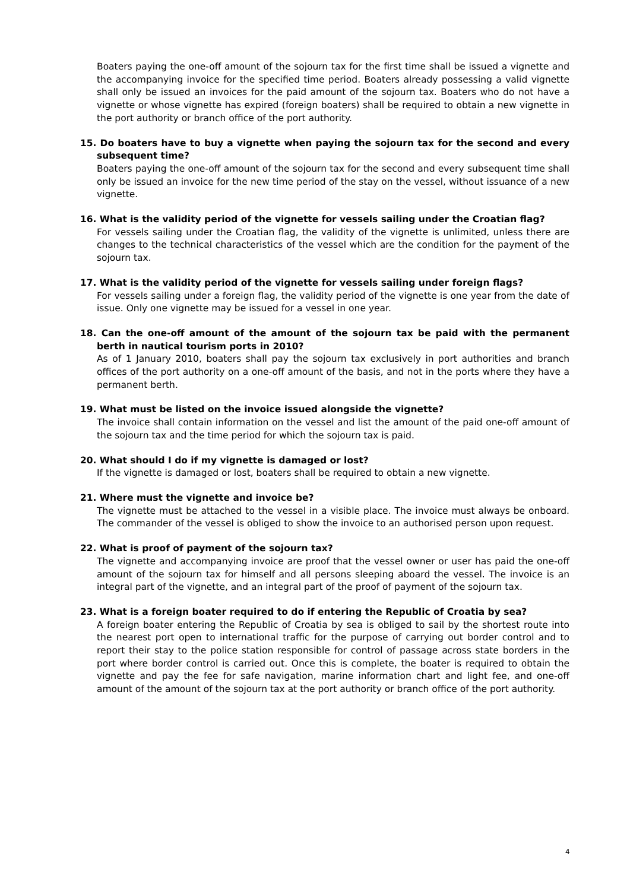Boaters paying the one-off amount of the sojourn tax for the first time shall be issued a vignette and the accompanying invoice for the specified time period. Boaters already possessing a valid vignette shall only be issued an invoices for the paid amount of the sojourn tax. Boaters who do not have a vignette or whose vignette has expired (foreign boaters) shall be required to obtain a new vignette in the port authority or branch office of the port authority.
15. Do boaters have to buy a vignette when paying the sojourn tax for the second and every subsequent time?
Boaters paying the one-off amount of the sojourn tax for the second and every subsequent time shall only be issued an invoice for the new time period of the stay on the vessel, without issuance of a new vignette.
16. What is the validity period of the vignette for vessels sailing under the Croatian flag?
For vessels sailing under the Croatian flag, the validity of the vignette is unlimited, unless there are changes to the technical characteristics of the vessel which are the condition for the payment of the sojourn tax.
17. What is the validity period of the vignette for vessels sailing under foreign flags?
For vessels sailing under a foreign flag, the validity period of the vignette is one year from the date of issue. Only one vignette may be issued for a vessel in one year.
18. Can the one-off amount of the amount of the sojourn tax be paid with the permanent berth in nautical tourism ports in 2010?
As of 1 January 2010, boaters shall pay the sojourn tax exclusively in port authorities and branch offices of the port authority on a one-off amount of the basis, and not in the ports where they have a permanent berth.
19. What must be listed on the invoice issued alongside the vignette?
The invoice shall contain information on the vessel and list the amount of the paid one-off amount of the sojourn tax and the time period for which the sojourn tax is paid.
20. What should I do if my vignette is damaged or lost?
If the vignette is damaged or lost, boaters shall be required to obtain a new vignette.
21. Where must the vignette and invoice be?
The vignette must be attached to the vessel in a visible place. The invoice must always be onboard. The commander of the vessel is obliged to show the invoice to an authorised person upon request.
22. What is proof of payment of the sojourn tax?
The vignette and accompanying invoice are proof that the vessel owner or user has paid the one-off amount of the sojourn tax for himself and all persons sleeping aboard the vessel. The invoice is an integral part of the vignette, and an integral part of the proof of payment of the sojourn tax.
23. What is a foreign boater required to do if entering the Republic of Croatia by sea?
A foreign boater entering the Republic of Croatia by sea is obliged to sail by the shortest route into the nearest port open to international traffic for the purpose of carrying out border control and to report their stay to the police station responsible for control of passage across state borders in the port where border control is carried out. Once this is complete, the boater is required to obtain the vignette and pay the fee for safe navigation, marine information chart and light fee, and one-off amount of the amount of the sojourn tax at the port authority or branch office of the port authority.
4